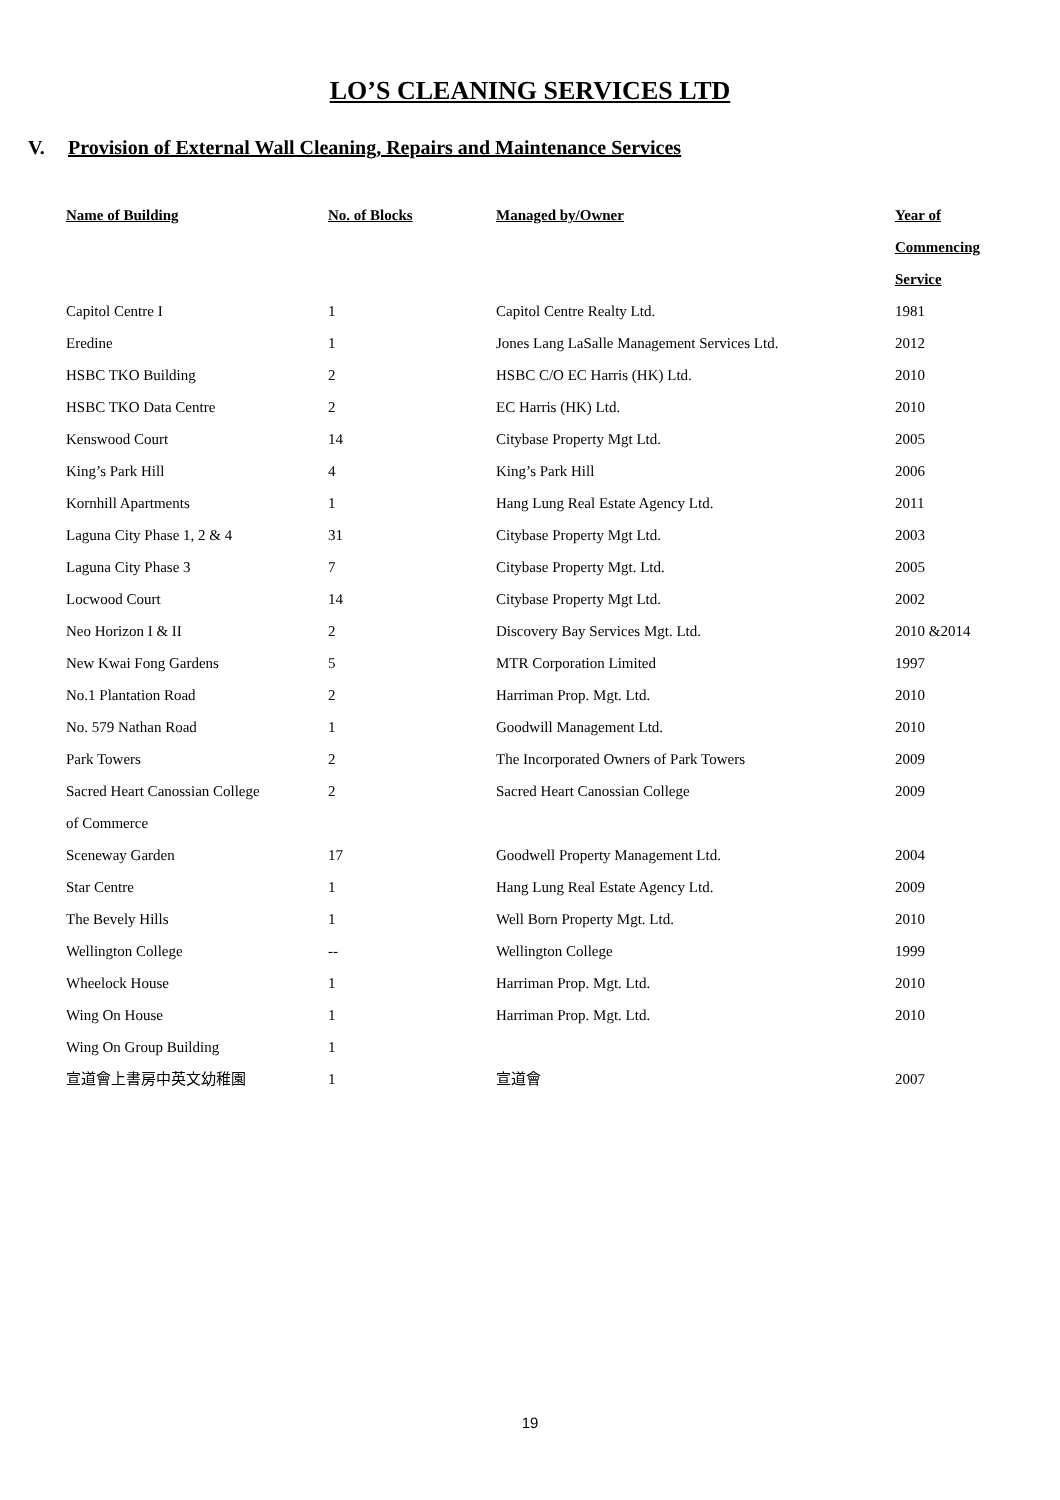LO’S CLEANING SERVICES LTD
V. Provision of External Wall Cleaning, Repairs and Maintenance Services
| Name of Building | No. of Blocks | Managed by/Owner | Year of Commencing Service |
| --- | --- | --- | --- |
| Capitol Centre I | 1 | Capitol Centre Realty Ltd. | 1981 |
| Eredine | 1 | Jones Lang LaSalle Management Services Ltd. | 2012 |
| HSBC TKO Building | 2 | HSBC C/O EC Harris (HK) Ltd. | 2010 |
| HSBC TKO Data Centre | 2 | EC Harris (HK) Ltd. | 2010 |
| Kenswood Court | 14 | Citybase Property Mgt Ltd. | 2005 |
| King’s Park Hill | 4 | King’s Park Hill | 2006 |
| Kornhill Apartments | 1 | Hang Lung Real Estate Agency Ltd. | 2011 |
| Laguna City Phase 1, 2 & 4 | 31 | Citybase Property Mgt Ltd. | 2003 |
| Laguna City Phase 3 | 7 | Citybase Property Mgt. Ltd. | 2005 |
| Locwood Court | 14 | Citybase Property Mgt Ltd. | 2002 |
| Neo Horizon I & II | 2 | Discovery Bay Services Mgt. Ltd. | 2010 &2014 |
| New Kwai Fong Gardens | 5 | MTR Corporation Limited | 1997 |
| No.1 Plantation Road | 2 | Harriman Prop. Mgt. Ltd. | 2010 |
| No. 579 Nathan Road | 1 | Goodwill Management Ltd. | 2010 |
| Park Towers | 2 | The Incorporated Owners of Park Towers | 2009 |
| Sacred Heart Canossian College of Commerce | 2 | Sacred Heart Canossian College | 2009 |
| Sceneway Garden | 17 | Goodwell Property Management Ltd. | 2004 |
| Star Centre | 1 | Hang Lung Real Estate Agency Ltd. | 2009 |
| The Bevely Hills | 1 | Well Born Property Mgt. Ltd. | 2010 |
| Wellington College | -- | Wellington College | 1999 |
| Wheelock House | 1 | Harriman Prop. Mgt. Ltd. | 2010 |
| Wing On House | 1 | Harriman Prop. Mgt. Ltd. | 2010 |
| Wing On Group Building | 1 | | |
| 宣道會上書房中英文幼稚園 | 1 | 宣道會 | 2007 |
19